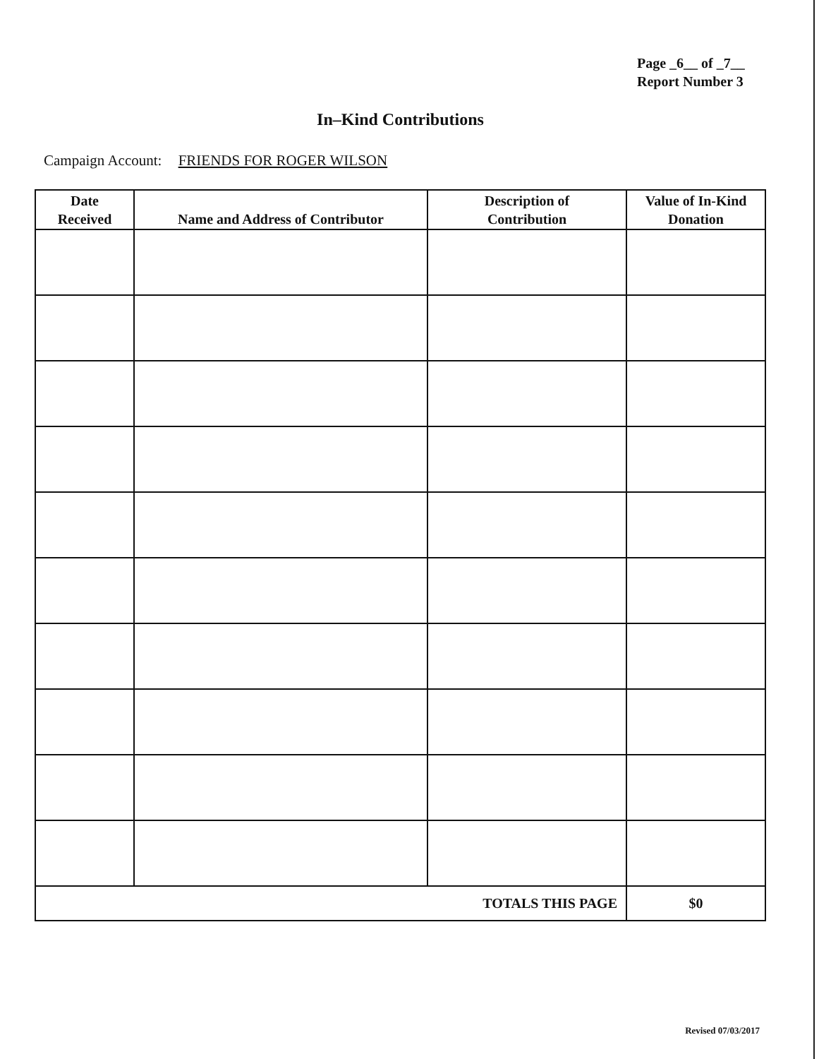Page _6__ of _7__
Report Number 3
In–Kind Contributions
Campaign Account: FRIENDS FOR ROGER WILSON
| Date Received | Name and Address of Contributor | Description of Contribution | Value of In-Kind Donation |
| --- | --- | --- | --- |
| TOTALS THIS PAGE | | | $0 |
Revised 07/03/2017